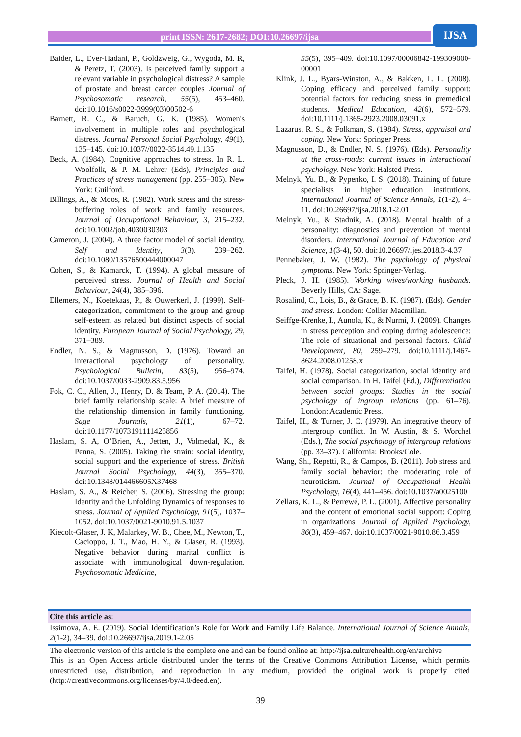print ISSN: 2617-2682; DOI:10.26697/ijsa IJSA
Baider, L., Ever-Hadani, P., Goldzweig, G., Wygoda, M. R, & Peretz, T. (2003). Is perceived family support a relevant variable in psychological distress? A sample of prostate and breast cancer couples Journal of Psychosomatic research, 55(5), 453–460. doi:10.1016/s0022-3999(03)00502-6
Barnett, R. C., & Baruch, G. K. (1985). Women's involvement in multiple roles and psychological distress. Journal Personal Social Psychology, 49(1), 135–145. doi:10.1037//0022-3514.49.1.135
Beck, A. (1984). Cognitive approaches to stress. In R. L. Woolfolk, & P. M. Lehrer (Eds), Principles and Practices of stress management (pp. 255–305). New York: Guilford.
Billings, A., & Moos, R. (1982). Work stress and the stress-buffering roles of work and family resources. Journal of Occupational Behaviour, 3, 215–232. doi:10.1002/job.4030030303
Cameron, J. (2004). A three factor model of social identity. Self and Identity, 3(3). 239–262. doi:10.1080/13576500444000047
Cohen, S., & Kamarck, T. (1994). A global measure of perceived stress. Journal of Health and Social Behaviour, 24(4), 385–396.
Ellemers, N., Koetekaas, P., & Ouwerkerl, J. (1999). Self-categorization, commitment to the group and group self-esteem as related but distinct aspects of social identity. European Journal of Social Psychology, 29, 371–389.
Endler, N. S., & Magnusson, D. (1976). Toward an interactional psychology of personality. Psychological Bulletin, 83(5), 956–974. doi:10.1037/0033-2909.83.5.956
Fok, C. C., Allen, J., Henry, D. & Team, P. A. (2014). The brief family relationship scale: A brief measure of the relationship dimension in family functioning. Sage Journals, 21(1), 67–72. doi:10.1177/1073191111425856
Haslam, S. A, O’Brien, A., Jetten, J., Volmedal, K., & Penna, S. (2005). Taking the strain: social identity, social support and the experience of stress. British Journal Social Psychology, 44(3), 355–370. doi:10.1348/014466605X37468
Haslam, S. A., & Reicher, S. (2006). Stressing the group: Identity and the Unfolding Dynamics of responses to stress. Journal of Applied Psychology, 91(5), 1037–1052. doi:10.1037/0021-9010.91.5.1037
Kiecolt-Glaser, J. K, Malarkey, W. B., Chee, M., Newton, T., Cacioppo, J. T., Mao, H. Y., & Glaser, R. (1993). Negative behavior during marital conflict is associate with immunological down-regulation. Psychosomatic Medicine,
55(5), 395–409. doi:10.1097/00006842-199309000-00001
Klink, J. L., Byars-Winston, A., & Bakken, L. L. (2008). Coping efficacy and perceived family support: potential factors for reducing stress in premedical students. Medical Education, 42(6), 572–579. doi:10.1111/j.1365-2923.2008.03091.x
Lazarus, R. S., & Folkman, S. (1984). Stress, appraisal and coping. New York: Springer Press.
Magnusson, D., & Endler, N. S. (1976). (Eds). Personality at the cross-roads: current issues in interactional psychology. New York: Halsted Press.
Melnyk, Yu. B., & Pypenko, I. S. (2018). Training of future specialists in higher education institutions. International Journal of Science Annals, 1(1-2), 4–11. doi:10.26697/ijsa.2018.1-2.01
Melnyk, Yu., & Stadnik, A. (2018). Mental health of a personality: diagnostics and prevention of mental disorders. International Journal of Education and Science, 1(3-4), 50. doi:10.26697/ijes.2018.3-4.37
Pennebaker, J. W. (1982). The psychology of physical symptoms. New York: Springer-Verlag.
Pleck, J. H. (1985). Working wives/working husbands. Beverly Hills, CA: Sage.
Rosalind, C., Lois, B., & Grace, B. K. (1987). (Eds). Gender and stress. London: Collier Macmillan.
Seiffge-Krenke, I., Aunola, K., & Nurmi, J. (2009). Changes in stress perception and coping during adolescence: The role of situational and personal factors. Child Development, 80, 259–279. doi:10.1111/j.1467-8624.2008.01258.x
Taifel, H. (1978). Social categorization, social identity and social comparison. In H. Taifel (Ed.), Differentiation between social groups: Studies in the social psychology of ingroup relations (pp. 61–76). London: Academic Press.
Taifel, H., & Turner, J. C. (1979). An integrative theory of intergroup conflict. In W. Austin, & S. Worchel (Eds.), The social psychology of intergroup relations (pp. 33–37). California: Brooks/Cole.
Wang, Sh., Repetti, R., & Campos, B. (2011). Job stress and family social behavior: the moderating role of neuroticism. Journal of Occupational Health Psychology, 16(4), 441–456. doi:10.1037/a0025100
Zellars, K. L., & Perrewé, P. L. (2001). Affective personality and the content of emotional social support: Coping in organizations. Journal of Applied Psychology, 86(3), 459–467. doi:10.1037/0021-9010.86.3.459
Cite this article as:
Issimova, A. E. (2019). Social Identification’s Role for Work and Family Life Balance. International Journal of Science Annals, 2(1-2), 34–39. doi:10.26697/ijsa.2019.1-2.05
The electronic version of this article is the complete one and can be found online at: http://ijsa.culturehealth.org/en/archive
This is an Open Access article distributed under the terms of the Creative Commons Attribution License, which permits unrestricted use, distribution, and reproduction in any medium, provided the original work is properly cited (http://creativecommons.org/licenses/by/4.0/deed.en).
39